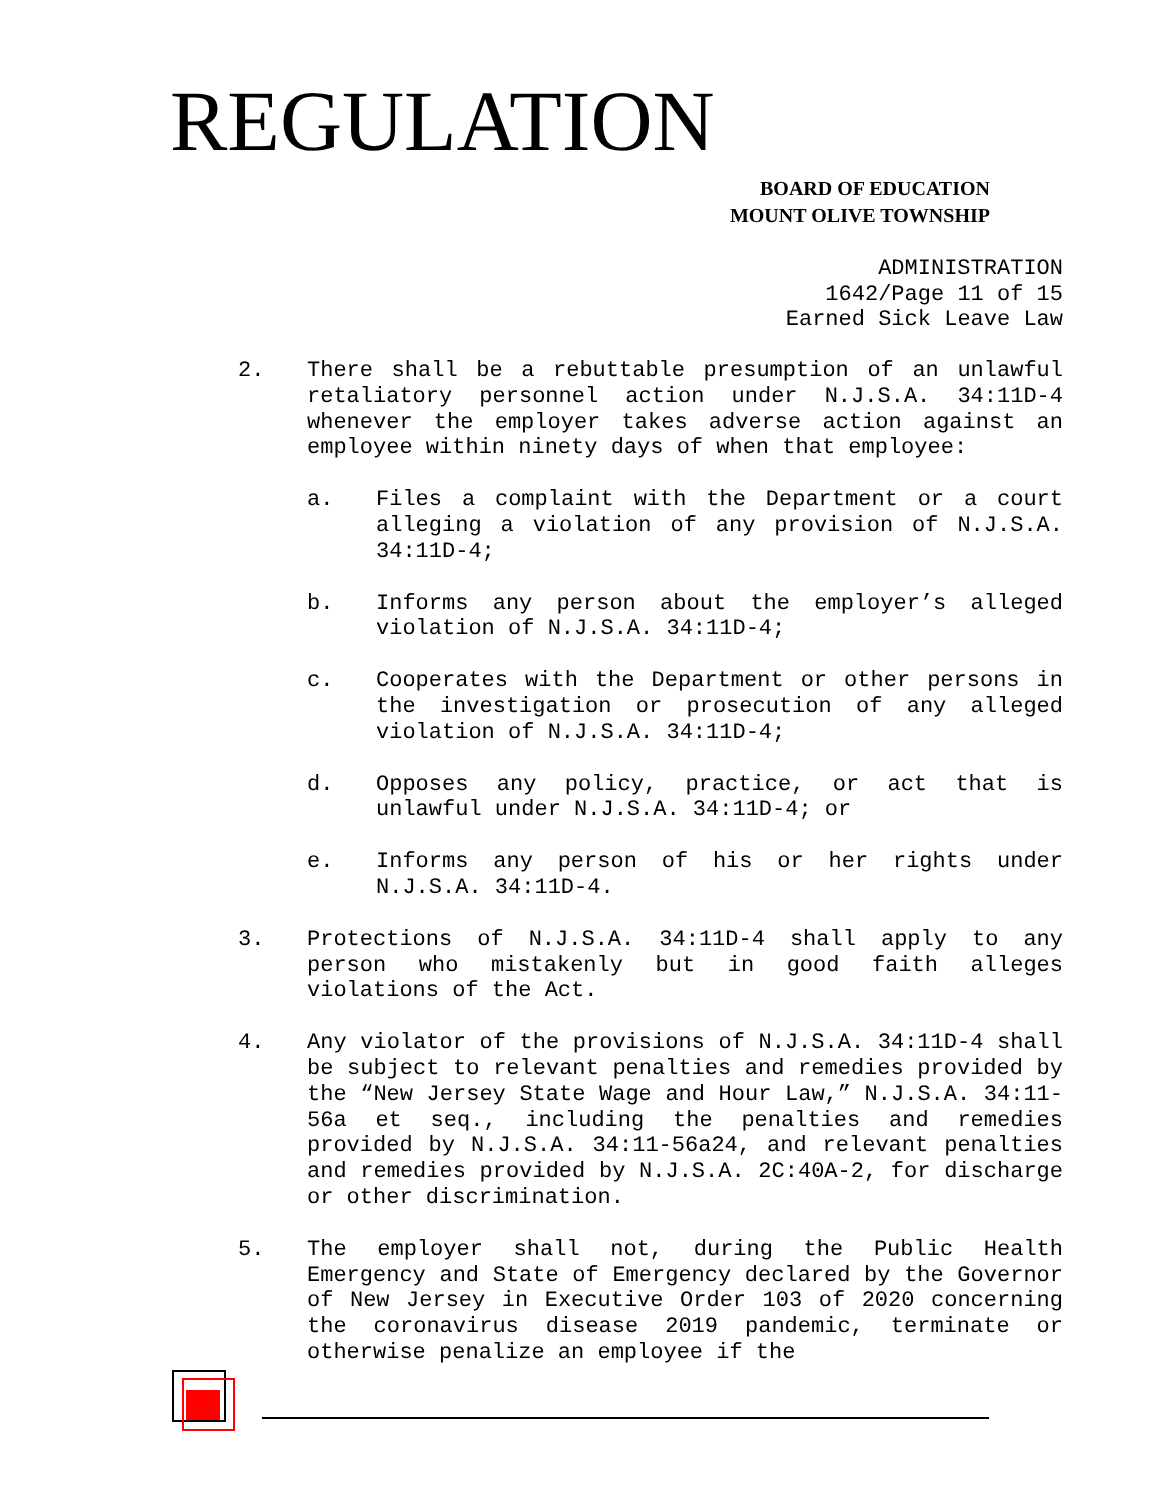REGULATION
BOARD OF EDUCATION
MOUNT OLIVE TOWNSHIP
ADMINISTRATION
1642/Page 11 of 15
Earned Sick Leave Law
2. There shall be a rebuttable presumption of an unlawful retaliatory personnel action under N.J.S.A. 34:11D-4 whenever the employer takes adverse action against an employee within ninety days of when that employee:
a. Files a complaint with the Department or a court alleging a violation of any provision of N.J.S.A. 34:11D-4;
b. Informs any person about the employer’s alleged violation of N.J.S.A. 34:11D-4;
c. Cooperates with the Department or other persons in the investigation or prosecution of any alleged violation of N.J.S.A. 34:11D-4;
d. Opposes any policy, practice, or act that is unlawful under N.J.S.A. 34:11D-4; or
e. Informs any person of his or her rights under N.J.S.A. 34:11D-4.
3. Protections of N.J.S.A. 34:11D-4 shall apply to any person who mistakenly but in good faith alleges violations of the Act.
4. Any violator of the provisions of N.J.S.A. 34:11D-4 shall be subject to relevant penalties and remedies provided by the “New Jersey State Wage and Hour Law,” N.J.S.A. 34:11-56a et seq., including the penalties and remedies provided by N.J.S.A. 34:11-56a24, and relevant penalties and remedies provided by N.J.S.A. 2C:40A-2, for discharge or other discrimination.
5. The employer shall not, during the Public Health Emergency and State of Emergency declared by the Governor of New Jersey in Executive Order 103 of 2020 concerning the coronavirus disease 2019 pandemic, terminate or otherwise penalize an employee if the